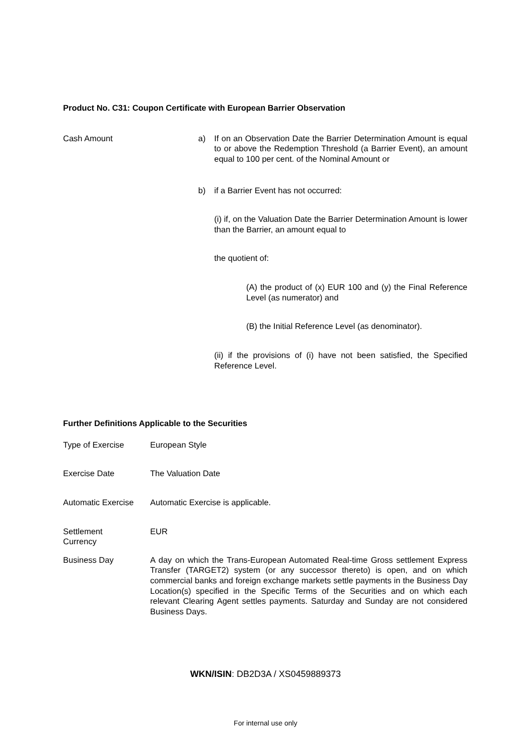Product No. C31: Coupon Certificate with European Barrier Observation
| Cash Amount | a) | If on an Observation Date the Barrier Determination Amount is equal to or above the Redemption Threshold (a Barrier Event), an amount equal to 100 per cent. of the Nominal Amount or |
| | b) | if a Barrier Event has not occurred: (i) if, on the Valuation Date the Barrier Determination Amount is lower than the Barrier, an amount equal to the quotient of: (A) the product of (x) EUR 100 and (y) the Final Reference Level (as numerator) and (B) the Initial Reference Level (as denominator). (ii) if the provisions of (i) have not been satisfied, the Specified Reference Level. |
Further Definitions Applicable to the Securities
| Type of Exercise | European Style |
| Exercise Date | The Valuation Date |
| Automatic Exercise | Automatic Exercise is applicable. |
| Settlement Currency | EUR |
| Business Day | A day on which the Trans-European Automated Real-time Gross settlement Express Transfer (TARGET2) system (or any successor thereto) is open, and on which commercial banks and foreign exchange markets settle payments in the Business Day Location(s) specified in the Specific Terms of the Securities and on which each relevant Clearing Agent settles payments. Saturday and Sunday are not considered Business Days. |
WKN/ISIN: DB2D3A / XS0459889373
For internal use only